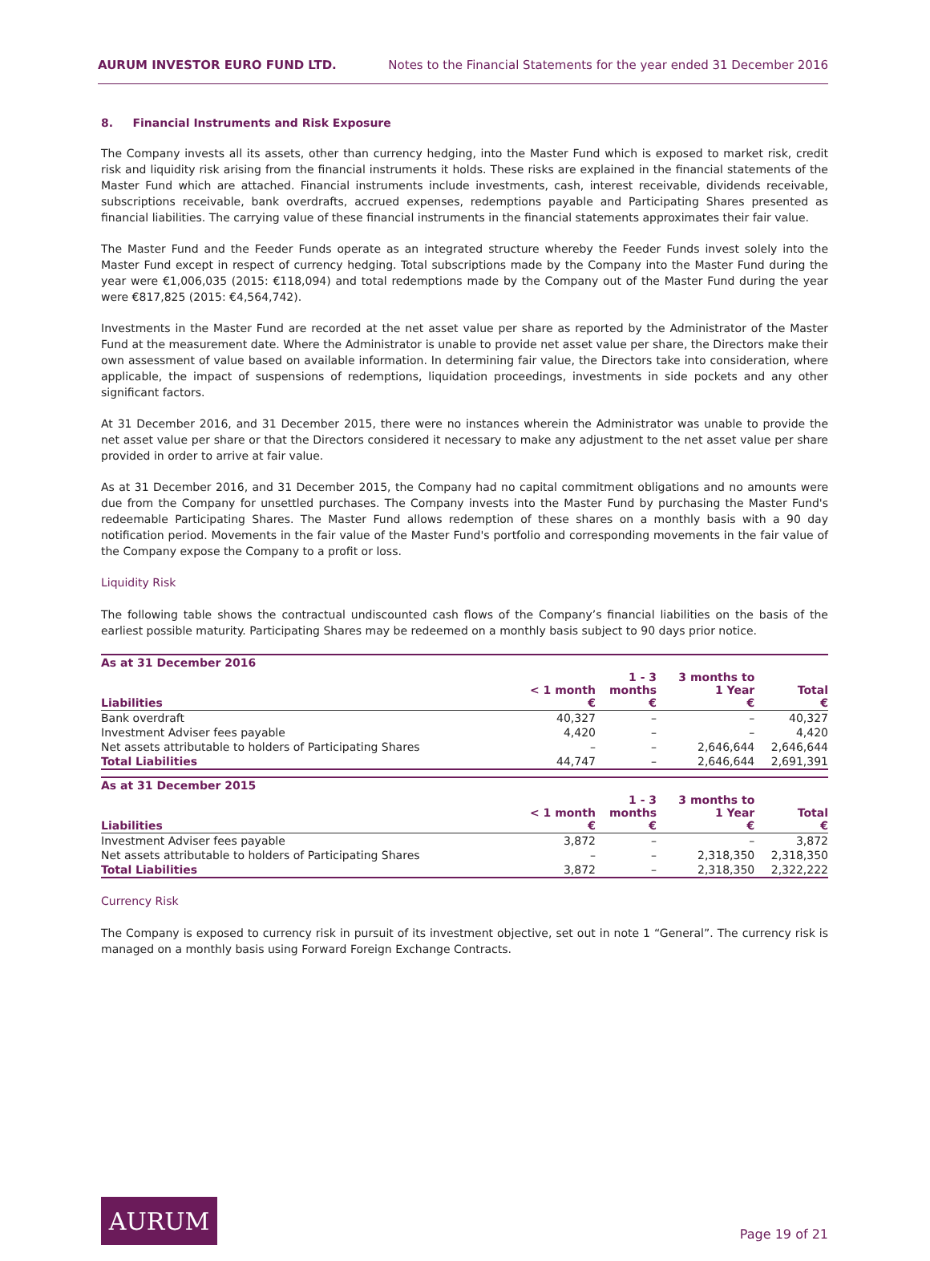AURUM INVESTOR EURO FUND LTD. Notes to the Financial Statements for the year ended 31 December 2016
8. Financial Instruments and Risk Exposure
The Company invests all its assets, other than currency hedging, into the Master Fund which is exposed to market risk, credit risk and liquidity risk arising from the financial instruments it holds. These risks are explained in the financial statements of the Master Fund which are attached. Financial instruments include investments, cash, interest receivable, dividends receivable, subscriptions receivable, bank overdrafts, accrued expenses, redemptions payable and Participating Shares presented as financial liabilities. The carrying value of these financial instruments in the financial statements approximates their fair value.
The Master Fund and the Feeder Funds operate as an integrated structure whereby the Feeder Funds invest solely into the Master Fund except in respect of currency hedging. Total subscriptions made by the Company into the Master Fund during the year were €1,006,035 (2015: €118,094) and total redemptions made by the Company out of the Master Fund during the year were €817,825 (2015: €4,564,742).
Investments in the Master Fund are recorded at the net asset value per share as reported by the Administrator of the Master Fund at the measurement date. Where the Administrator is unable to provide net asset value per share, the Directors make their own assessment of value based on available information. In determining fair value, the Directors take into consideration, where applicable, the impact of suspensions of redemptions, liquidation proceedings, investments in side pockets and any other significant factors.
At 31 December 2016, and 31 December 2015, there were no instances wherein the Administrator was unable to provide the net asset value per share or that the Directors considered it necessary to make any adjustment to the net asset value per share provided in order to arrive at fair value.
As at 31 December 2016, and 31 December 2015, the Company had no capital commitment obligations and no amounts were due from the Company for unsettled purchases. The Company invests into the Master Fund by purchasing the Master Fund's redeemable Participating Shares. The Master Fund allows redemption of these shares on a monthly basis with a 90 day notification period. Movements in the fair value of the Master Fund's portfolio and corresponding movements in the fair value of the Company expose the Company to a profit or loss.
Liquidity Risk
The following table shows the contractual undiscounted cash flows of the Company’s financial liabilities on the basis of the earliest possible maturity. Participating Shares may be redeemed on a monthly basis subject to 90 days prior notice.
| As at 31 December 2016 | | | | |
| --- | --- | --- | --- | --- |
| Liabilities | < 1 month € | 1 - 3 months € | 3 months to 1 Year € | Total € |
| Bank overdraft | 40,327 | – | – | 40,327 |
| Investment Adviser fees payable | 4,420 | – | – | 4,420 |
| Net assets attributable to holders of Participating Shares | – | – | 2,646,644 | 2,646,644 |
| Total Liabilities | 44,747 | – | 2,646,644 | 2,691,391 |
| As at 31 December 2015 | | | | |
| --- | --- | --- | --- | --- |
| Liabilities | < 1 month € | 1 - 3 months € | 3 months to 1 Year € | Total € |
| Investment Adviser fees payable | 3,872 | – | – | 3,872 |
| Net assets attributable to holders of Participating Shares | – | – | 2,318,350 | 2,318,350 |
| Total Liabilities | 3,872 | – | 2,318,350 | 2,322,222 |
Currency Risk
The Company is exposed to currency risk in pursuit of its investment objective, set out in note 1 “General”. The currency risk is managed on a monthly basis using Forward Foreign Exchange Contracts.
AURUM
Page 19 of 21